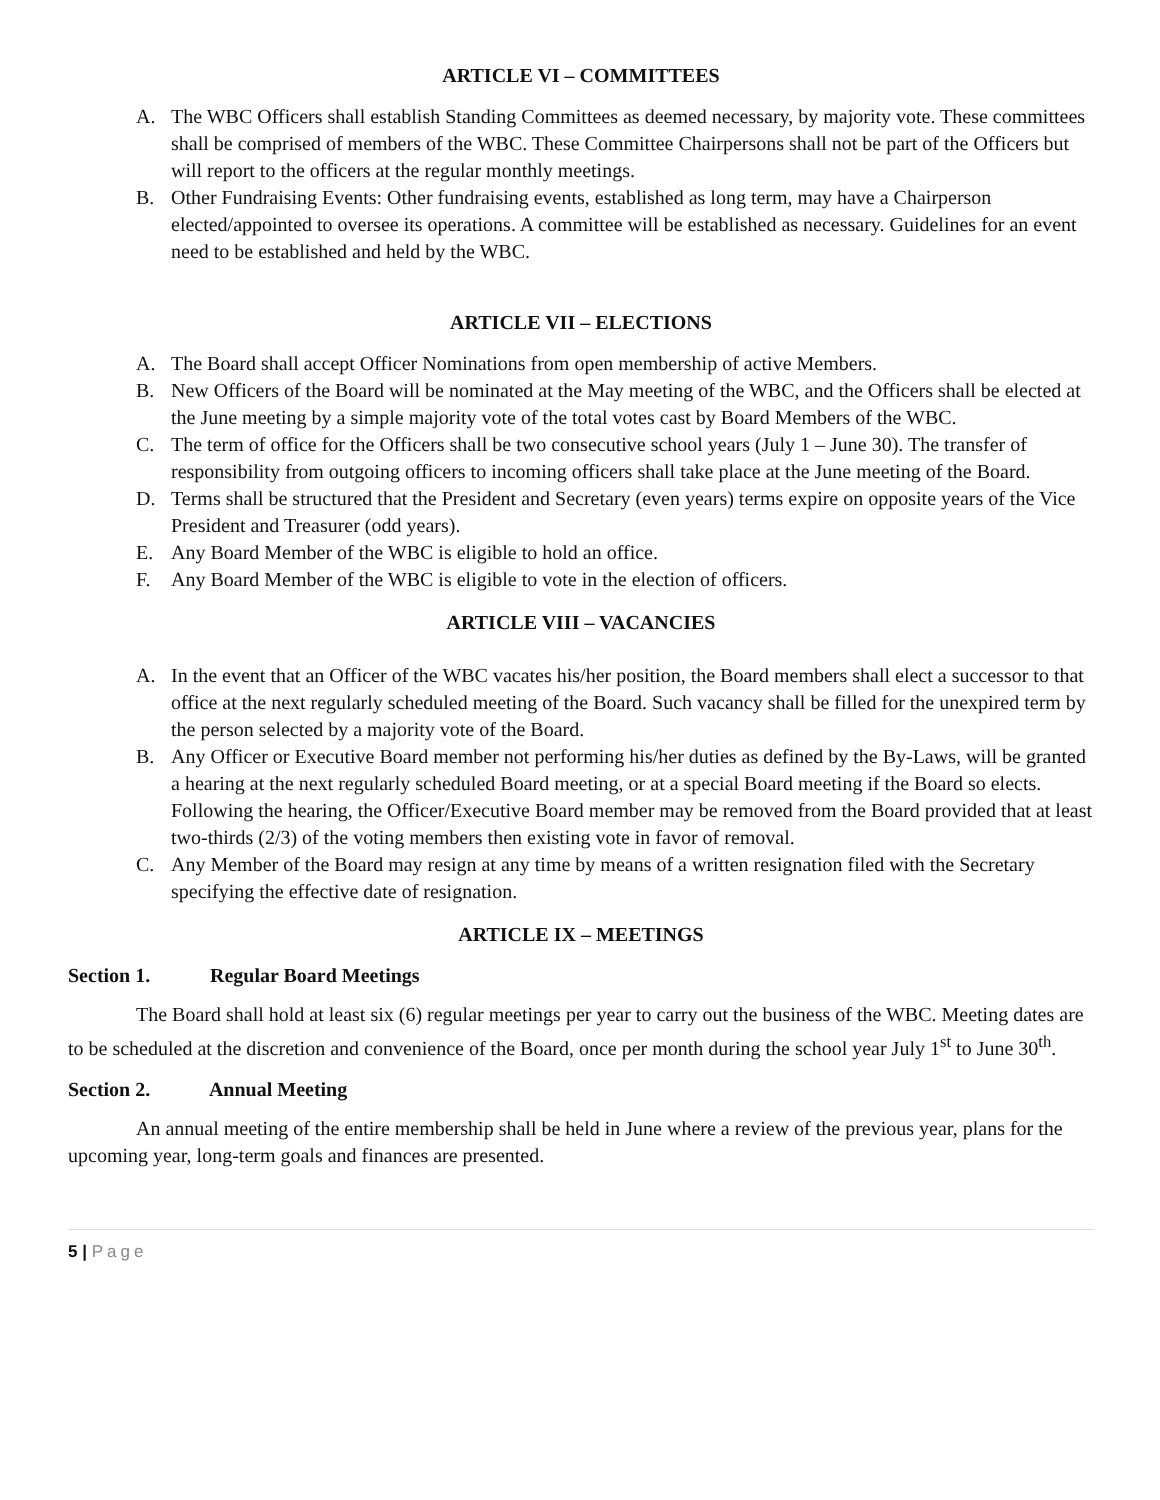ARTICLE VI – COMMITTEES
A. The WBC Officers shall establish Standing Committees as deemed necessary, by majority vote. These committees shall be comprised of members of the WBC. These Committee Chairpersons shall not be part of the Officers but will report to the officers at the regular monthly meetings.
B. Other Fundraising Events: Other fundraising events, established as long term, may have a Chairperson elected/appointed to oversee its operations. A committee will be established as necessary. Guidelines for an event need to be established and held by the WBC.
ARTICLE VII – ELECTIONS
A. The Board shall accept Officer Nominations from open membership of active Members.
B. New Officers of the Board will be nominated at the May meeting of the WBC, and the Officers shall be elected at the June meeting by a simple majority vote of the total votes cast by Board Members of the WBC.
C. The term of office for the Officers shall be two consecutive school years (July 1 – June 30). The transfer of responsibility from outgoing officers to incoming officers shall take place at the June meeting of the Board.
D. Terms shall be structured that the President and Secretary (even years) terms expire on opposite years of the Vice President and Treasurer (odd years).
E. Any Board Member of the WBC is eligible to hold an office.
F. Any Board Member of the WBC is eligible to vote in the election of officers.
ARTICLE VIII – VACANCIES
A. In the event that an Officer of the WBC vacates his/her position, the Board members shall elect a successor to that office at the next regularly scheduled meeting of the Board. Such vacancy shall be filled for the unexpired term by the person selected by a majority vote of the Board.
B. Any Officer or Executive Board member not performing his/her duties as defined by the By-Laws, will be granted a hearing at the next regularly scheduled Board meeting, or at a special Board meeting if the Board so elects. Following the hearing, the Officer/Executive Board member may be removed from the Board provided that at least two-thirds (2/3) of the voting members then existing vote in favor of removal.
C. Any Member of the Board may resign at any time by means of a written resignation filed with the Secretary specifying the effective date of resignation.
ARTICLE IX – MEETINGS
Section 1. Regular Board Meetings
The Board shall hold at least six (6) regular meetings per year to carry out the business of the WBC. Meeting dates are to be scheduled at the discretion and convenience of the Board, once per month during the school year July 1<sup>st</sup> to June 30<sup>th</sup>.
Section 2. Annual Meeting
An annual meeting of the entire membership shall be held in June where a review of the previous year, plans for the upcoming year, long-term goals and finances are presented.
5 | Page